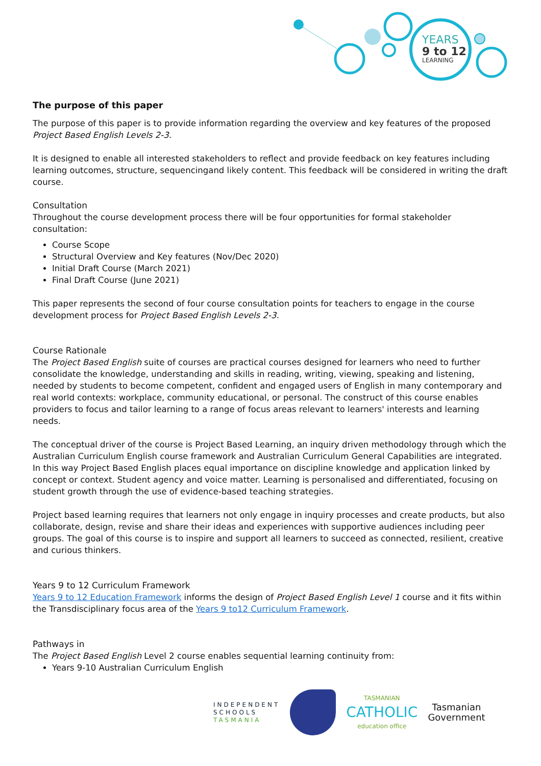YEARS
9 to 12
LEARNING
The purpose of this paper
The purpose of this paper is to provide information regarding the overview and key features of the proposed Project Based English Levels 2-3.
It is designed to enable all interested stakeholders to reflect and provide feedback on key features including learning outcomes, structure, sequencingand likely content. This feedback will be considered in writing the draft course.
Consultation
Throughout the course development process there will be four opportunities for formal stakeholder consultation:
Course Scope
Structural Overview and Key features (Nov/Dec 2020)
Initial Draft Course (March 2021)
Final Draft Course (June 2021)
This paper represents the second of four course consultation points for teachers to engage in the course development process for Project Based English Levels 2-3.
Course Rationale
The Project Based English suite of courses are practical courses designed for learners who need to further consolidate the knowledge, understanding and skills in reading, writing, viewing, speaking and listening, needed by students to become competent, confident and engaged users of English in many contemporary and real world contexts: workplace, community educational, or personal. The construct of this course enables providers to focus and tailor learning to a range of focus areas relevant to learners' interests and learning needs.
The conceptual driver of the course is Project Based Learning, an inquiry driven methodology through which the Australian Curriculum English course framework and Australian Curriculum General Capabilities are integrated. In this way Project Based English places equal importance on discipline knowledge and application linked by concept or context. Student agency and voice matter. Learning is personalised and differentiated, focusing on student growth through the use of evidence-based teaching strategies.
Project based learning requires that learners not only engage in inquiry processes and create products, but also collaborate, design, revise and share their ideas and experiences with supportive audiences including peer groups. The goal of this course is to inspire and support all learners to succeed as connected, resilient, creative and curious thinkers.
Years 9 to 12 Curriculum Framework
Years 9 to 12 Education Framework informs the design of Project Based English Level 1 course and it fits within the Transdisciplinary focus area of the Years 9 to12 Curriculum Framework.
Pathways in
The Project Based English Level 2 course enables sequential learning continuity from:
Years 9-10 Australian Curriculum English
INDEPENDENT
SCHOOLS
TASMANIA
TASMANIAN
CATHOLIC
education office
Tasmanian
Government